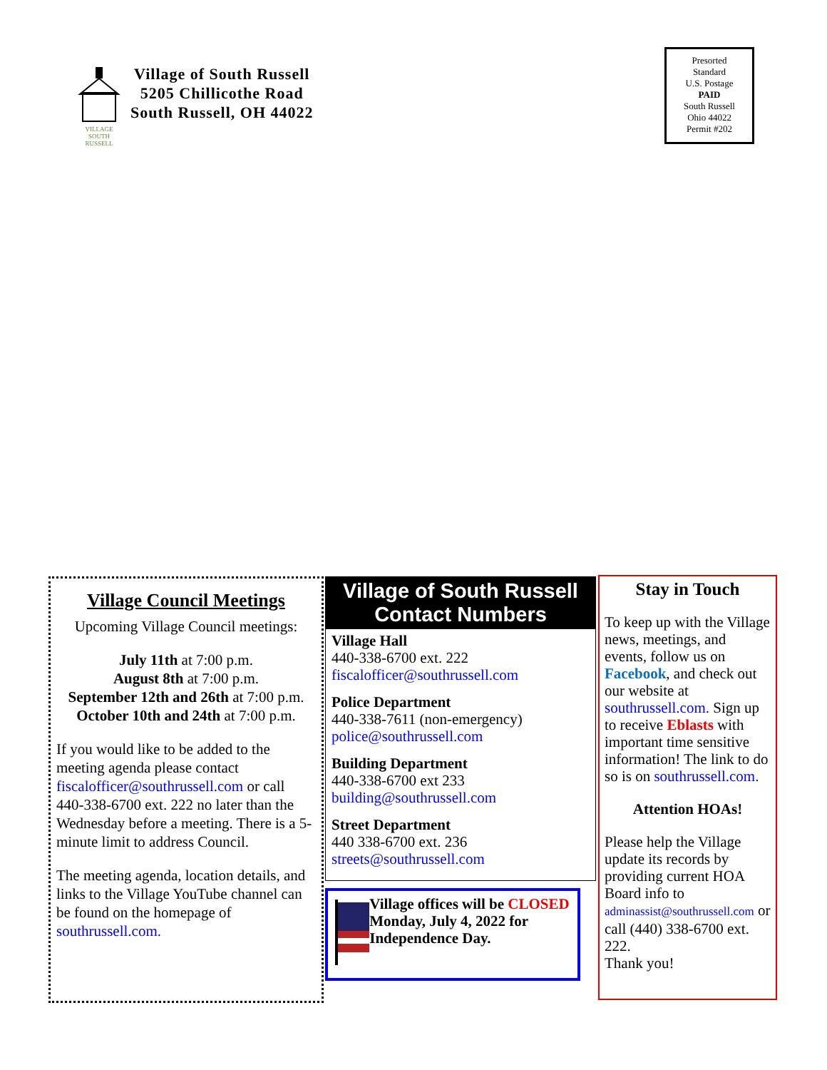VILLAGE SOUTH RUSSELL
Village of South Russell
5205 Chillicothe Road
South Russell, OH 44022
Presorted
Standard
U.S. Postage
PAID
South Russell
Ohio 44022
Permit #202
Village Council Meetings
Upcoming Village Council meetings:
July 11th at 7:00 p.m.
August 8th at 7:00 p.m.
September 12th and 26th at 7:00 p.m.
October 10th and 24th at 7:00 p.m.
If you would like to be added to the meeting agenda please contact fiscalofficer@southrussell.com or call 440-338-6700 ext. 222 no later than the Wednesday before a meeting. There is a 5-minute limit to address Council.
The meeting agenda, location details, and links to the Village YouTube channel can be found on the homepage of southrussell.com.
Village of South Russell
Contact Numbers
Village Hall
440-338-6700 ext. 222
fiscalofficer@southrussell.com
Police Department
440-338-7611 (non-emergency)
police@southrussell.com
Building Department
440-338-6700 ext 233
building@southrussell.com
Street Department
440 338-6700 ext. 236
streets@southrussell.com
Village offices will be CLOSED Monday, July 4, 2022 for Independence Day.
Stay in Touch
To keep up with the Village news, meetings, and events, follow us on Facebook, and check out our website at southrussell.com. Sign up to receive Eblasts with important time sensitive information! The link to do so is on southrussell.com.
Attention HOAs!
Please help the Village update its records by providing current HOA Board info to adminassist@southrussell.com or call (440) 338-6700 ext. 222.
Thank you!